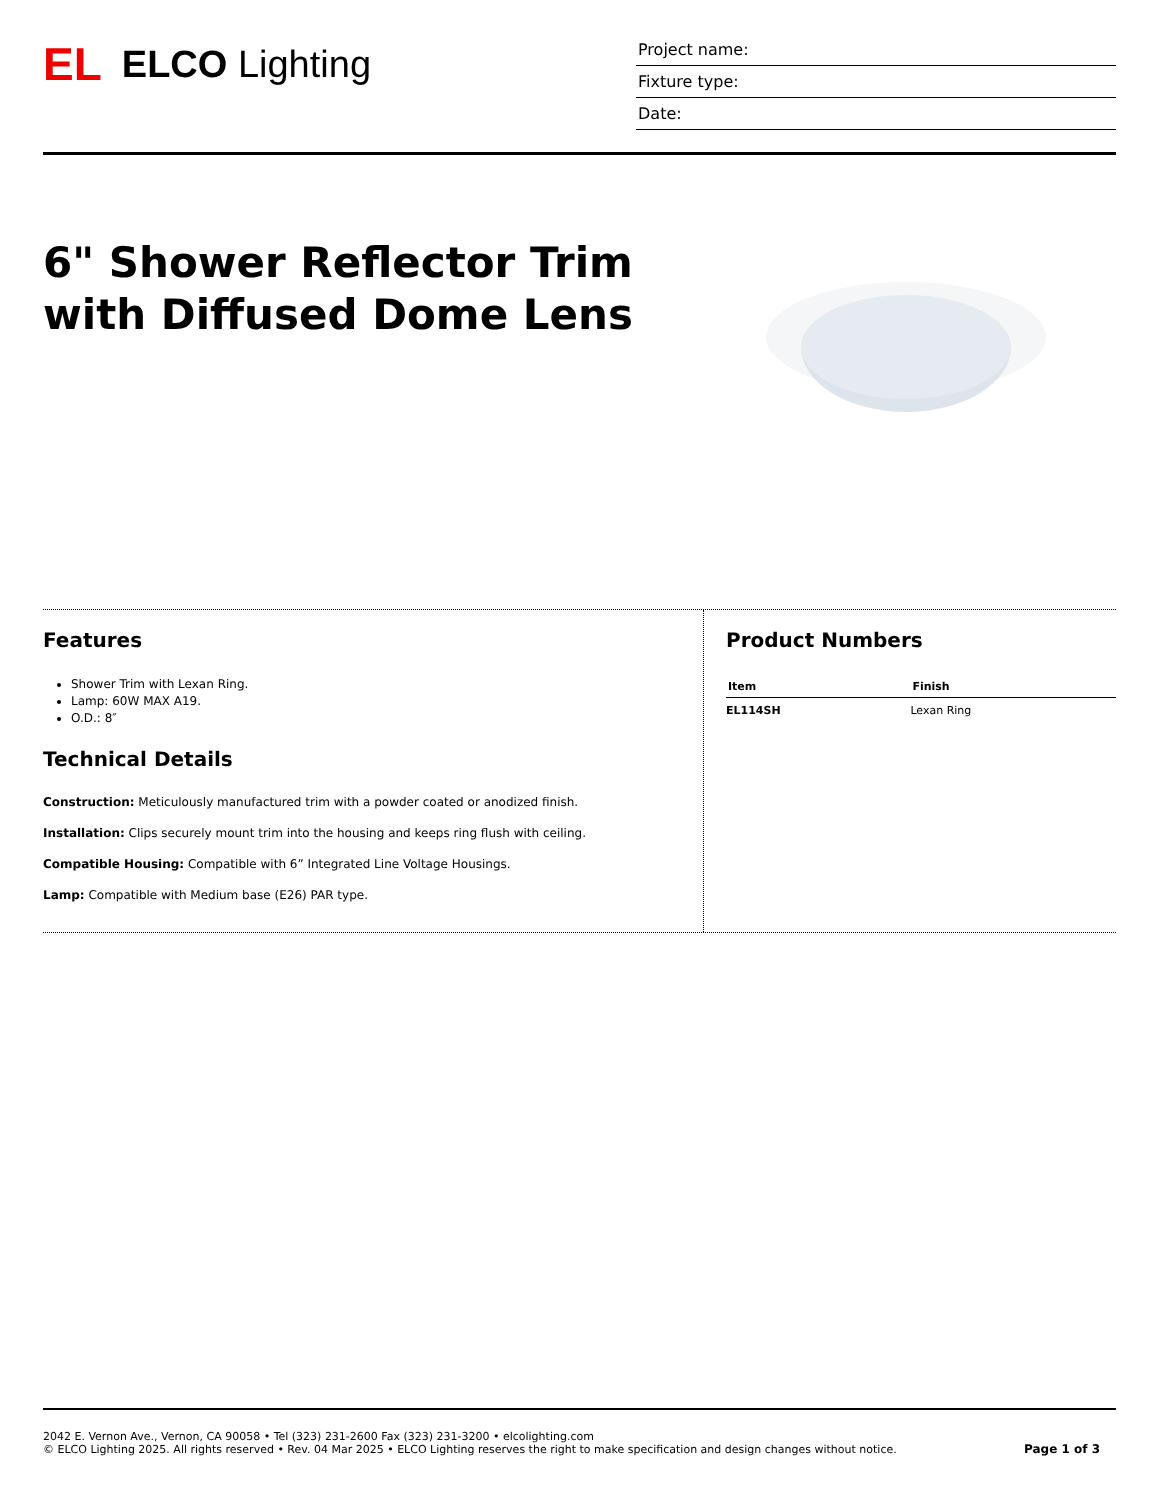EL ELCO Lighting
Project name:
Fixture type:
Date:
6" Shower Reflector Trim
with Diffused Dome Lens
Features
Shower Trim with Lexan Ring.
Lamp: 60W MAX A19.
O.D.: 8″
Technical Details
Construction: Meticulously manufactured trim with a powder coated or anodized finish.
Installation: Clips securely mount trim into the housing and keeps ring flush with ceiling.
Compatible Housing: Compatible with 6” Integrated Line Voltage Housings.
Lamp: Compatible with Medium base (E26) PAR type.
Product Numbers
| Item | Finish |
| --- | --- |
| EL114SH | Lexan Ring |
2042 E. Vernon Ave., Vernon, CA 90058 • Tel (323) 231-2600 Fax (323) 231-3200 • elcolighting.com
© ELCO Lighting 2025. All rights reserved • Rev. 04 Mar 2025 • ELCO Lighting reserves the right to make specification and design changes without notice.
Page 1 of 3